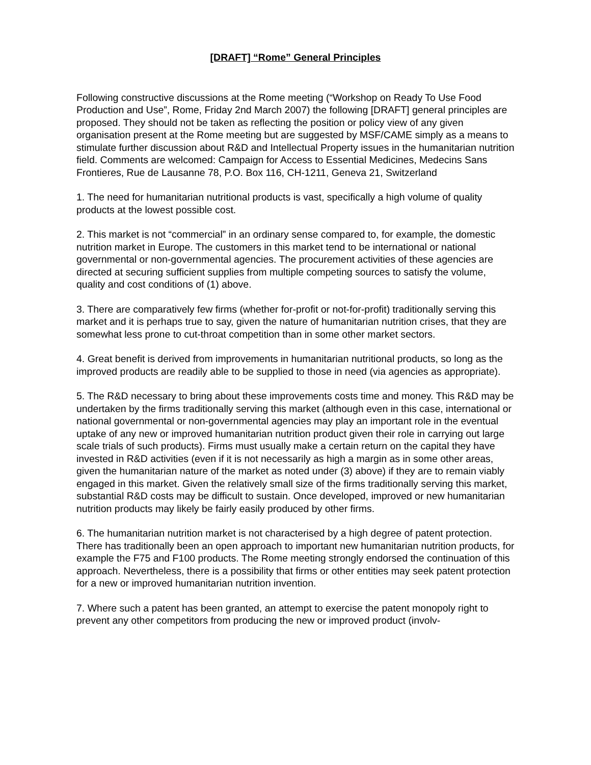[DRAFT] “Rome” General Principles
Following constructive discussions at the Rome meeting (“Workshop on Ready To Use Food Production and Use”, Rome, Friday 2nd March 2007) the following [DRAFT] general principles are proposed. They should not be taken as reflecting the position or policy view of any given organisation present at the Rome meeting but are suggested by MSF/CAME simply as a means to stimulate further discussion about R&D and Intellectual Property issues in the humanitarian nutrition field. Comments are welcomed: Campaign for Access to Essential Medicines, Medecins Sans Frontieres, Rue de Lausanne 78, P.O. Box 116, CH-1211, Geneva 21, Switzerland
1. The need for humanitarian nutritional products is vast, specifically a high volume of quality products at the lowest possible cost.
2. This market is not “commercial” in an ordinary sense compared to, for example, the domestic nutrition market in Europe. The customers in this market tend to be international or national governmental or non-governmental agencies. The procurement activities of these agencies are directed at securing sufficient supplies from multiple competing sources to satisfy the volume, quality and cost conditions of (1) above.
3. There are comparatively few firms (whether for-profit or not-for-profit) traditionally serving this market and it is perhaps true to say, given the nature of humanitarian nutrition crises, that they are somewhat less prone to cut-throat competition than in some other market sectors.
4. Great benefit is derived from improvements in humanitarian nutritional products, so long as the improved products are readily able to be supplied to those in need (via agencies as appropriate).
5. The R&D necessary to bring about these improvements costs time and money. This R&D may be undertaken by the firms traditionally serving this market (although even in this case, international or national governmental or non-governmental agencies may play an important role in the eventual uptake of any new or improved humanitarian nutrition product given their role in carrying out large scale trials of such products). Firms must usually make a certain return on the capital they have invested in R&D activities (even if it is not necessarily as high a margin as in some other areas, given the humanitarian nature of the market as noted under (3) above) if they are to remain viably engaged in this market. Given the relatively small size of the firms traditionally serving this market, substantial R&D costs may be difficult to sustain. Once developed, improved or new humanitarian nutrition products may likely be fairly easily produced by other firms.
6. The humanitarian nutrition market is not characterised by a high degree of patent protection. There has traditionally been an open approach to important new humanitarian nutrition products, for example the F75 and F100 products. The Rome meeting strongly endorsed the continuation of this approach. Nevertheless, there is a possibility that firms or other entities may seek patent protection for a new or improved humanitarian nutrition invention.
7. Where such a patent has been granted, an attempt to exercise the patent monopoly right to prevent any other competitors from producing the new or improved product (involv-